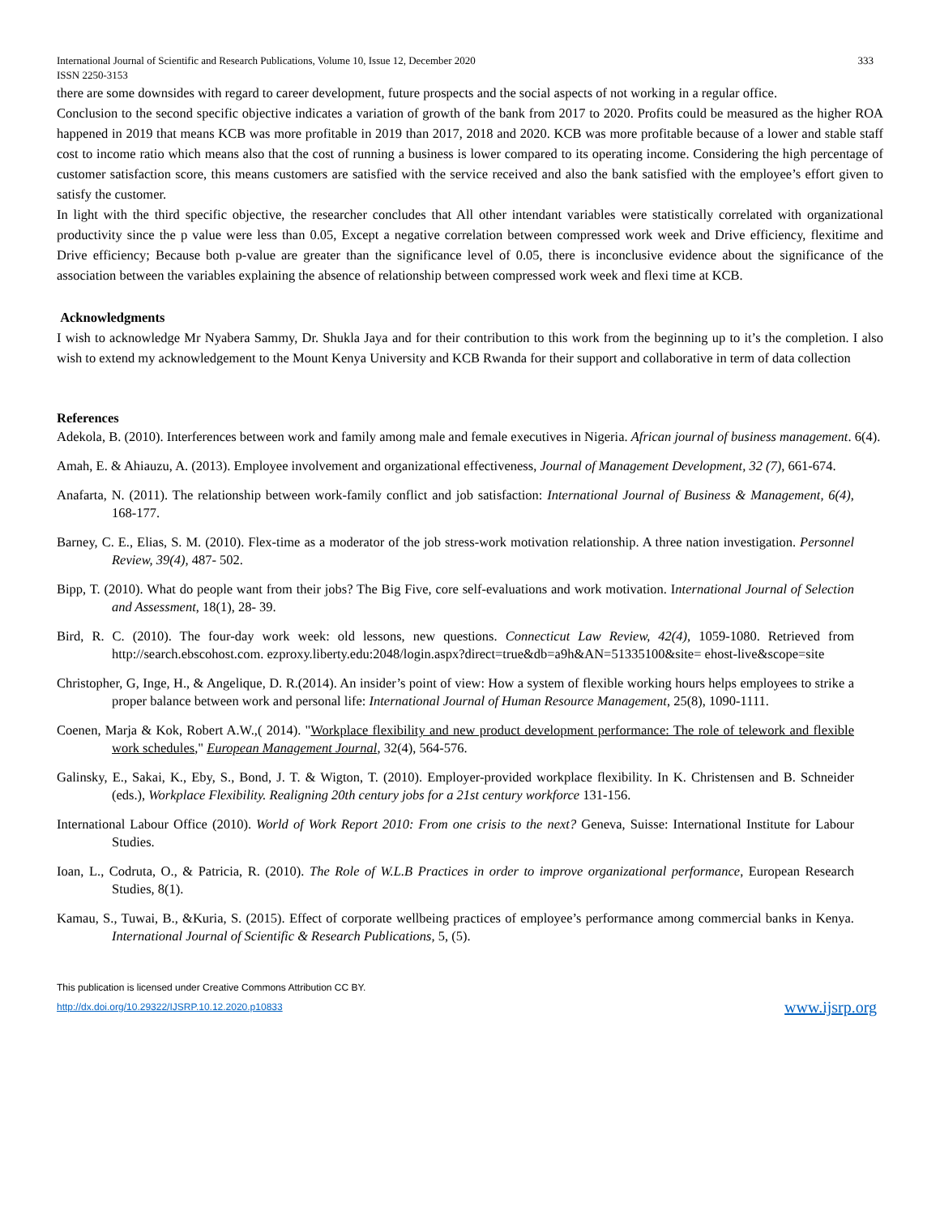International Journal of Scientific and Research Publications, Volume 10, Issue 12, December 2020
ISSN 2250-3153 333
there are some downsides with regard to career development, future prospects and the social aspects of not working in a regular office.
Conclusion to the second specific objective indicates a variation of growth of the bank from 2017 to 2020. Profits could be measured as the higher ROA happened in 2019 that means KCB was more profitable in 2019 than 2017, 2018 and 2020. KCB was more profitable because of a lower and stable staff cost to income ratio which means also that the cost of running a business is lower compared to its operating income. Considering the high percentage of customer satisfaction score, this means customers are satisfied with the service received and also the bank satisfied with the employee’s effort given to satisfy the customer.
In light with the third specific objective, the researcher concludes that All other intendant variables were statistically correlated with organizational productivity since the p value were less than 0.05, Except a negative correlation between compressed work week and Drive efficiency, flexitime and Drive efficiency; Because both p-value are greater than the significance level of 0.05, there is inconclusive evidence about the significance of the association between the variables explaining the absence of relationship between compressed work week and flexi time at KCB.
Acknowledgments
I wish to acknowledge Mr Nyabera Sammy, Dr. Shukla Jaya and for their contribution to this work from the beginning up to it’s the completion. I also wish to extend my acknowledgement to the Mount Kenya University and KCB Rwanda for their support and collaborative in term of data collection
References
Adekola, B. (2010). Interferences between work and family among male and female executives in Nigeria. African journal of business management. 6(4).
Amah, E. & Ahiauzu, A. (2013). Employee involvement and organizational effectiveness, Journal of Management Development, 32 (7), 661-674.
Anafarta, N. (2011). The relationship between work-family conflict and job satisfaction: International Journal of Business & Management, 6(4), 168-177.
Barney, C. E., Elias, S. M. (2010). Flex-time as a moderator of the job stress-work motivation relationship. A three nation investigation. Personnel Review, 39(4), 487- 502.
Bipp, T. (2010). What do people want from their jobs? The Big Five, core self-evaluations and work motivation. International Journal of Selection and Assessment, 18(1), 28- 39.
Bird, R. C. (2010). The four-day work week: old lessons, new questions. Connecticut Law Review, 42(4), 1059-1080. Retrieved from http://search.ebscohost.com. ezproxy.liberty.edu:2048/login.aspx?direct=true&db=a9h&AN=51335100&site= ehost-live&scope=site
Christopher, G, Inge, H., & Angelique, D. R.(2014). An insider’s point of view: How a system of flexible working hours helps employees to strike a proper balance between work and personal life: International Journal of Human Resource Management, 25(8), 1090-1111.
Coenen, Marja & Kok, Robert A.W.,( 2014). "Workplace flexibility and new product development performance: The role of telework and flexible work schedules," European Management Journal, 32(4), 564-576.
Galinsky, E., Sakai, K., Eby, S., Bond, J. T. & Wigton, T. (2010). Employer-provided workplace flexibility. In K. Christensen and B. Schneider (eds.), Workplace Flexibility. Realigning 20th century jobs for a 21st century workforce 131-156.
International Labour Office (2010). World of Work Report 2010: From one crisis to the next? Geneva, Suisse: International Institute for Labour Studies.
Ioan, L., Codruta, O., & Patricia, R. (2010). The Role of W.L.B Practices in order to improve organizational performance, European Research Studies, 8(1).
Kamau, S., Tuwai, B., &Kuria, S. (2015). Effect of corporate wellbeing practices of employee’s performance among commercial banks in Kenya. International Journal of Scientific & Research Publications, 5, (5).
This publication is licensed under Creative Commons Attribution CC BY.
http://dx.doi.org/10.29322/IJSRP.10.12.2020.p10833 www.ijsrp.org